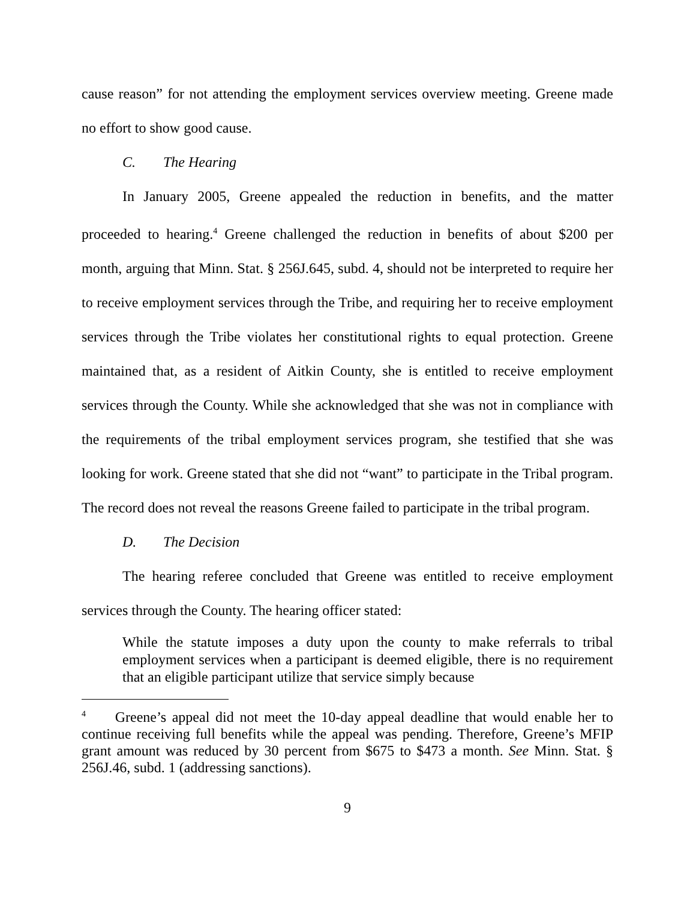cause reason” for not attending the employment services overview meeting. Greene made no effort to show good cause.
C. The Hearing
In January 2005, Greene appealed the reduction in benefits, and the matter proceeded to hearing.<sup>4</sup> Greene challenged the reduction in benefits of about $200 per month, arguing that Minn. Stat. § 256J.645, subd. 4, should not be interpreted to require her to receive employment services through the Tribe, and requiring her to receive employment services through the Tribe violates her constitutional rights to equal protection. Greene maintained that, as a resident of Aitkin County, she is entitled to receive employment services through the County. While she acknowledged that she was not in compliance with the requirements of the tribal employment services program, she testified that she was looking for work. Greene stated that she did not “want” to participate in the Tribal program. The record does not reveal the reasons Greene failed to participate in the tribal program.
D. The Decision
The hearing referee concluded that Greene was entitled to receive employment services through the County. The hearing officer stated:
While the statute imposes a duty upon the county to make referrals to tribal employment services when a participant is deemed eligible, there is no requirement that an eligible participant utilize that service simply because
<sup>4</sup> Greene’s appeal did not meet the 10-day appeal deadline that would enable her to continue receiving full benefits while the appeal was pending. Therefore, Greene’s MFIP grant amount was reduced by 30 percent from $675 to $473 a month. See Minn. Stat. § 256J.46, subd. 1 (addressing sanctions).
9